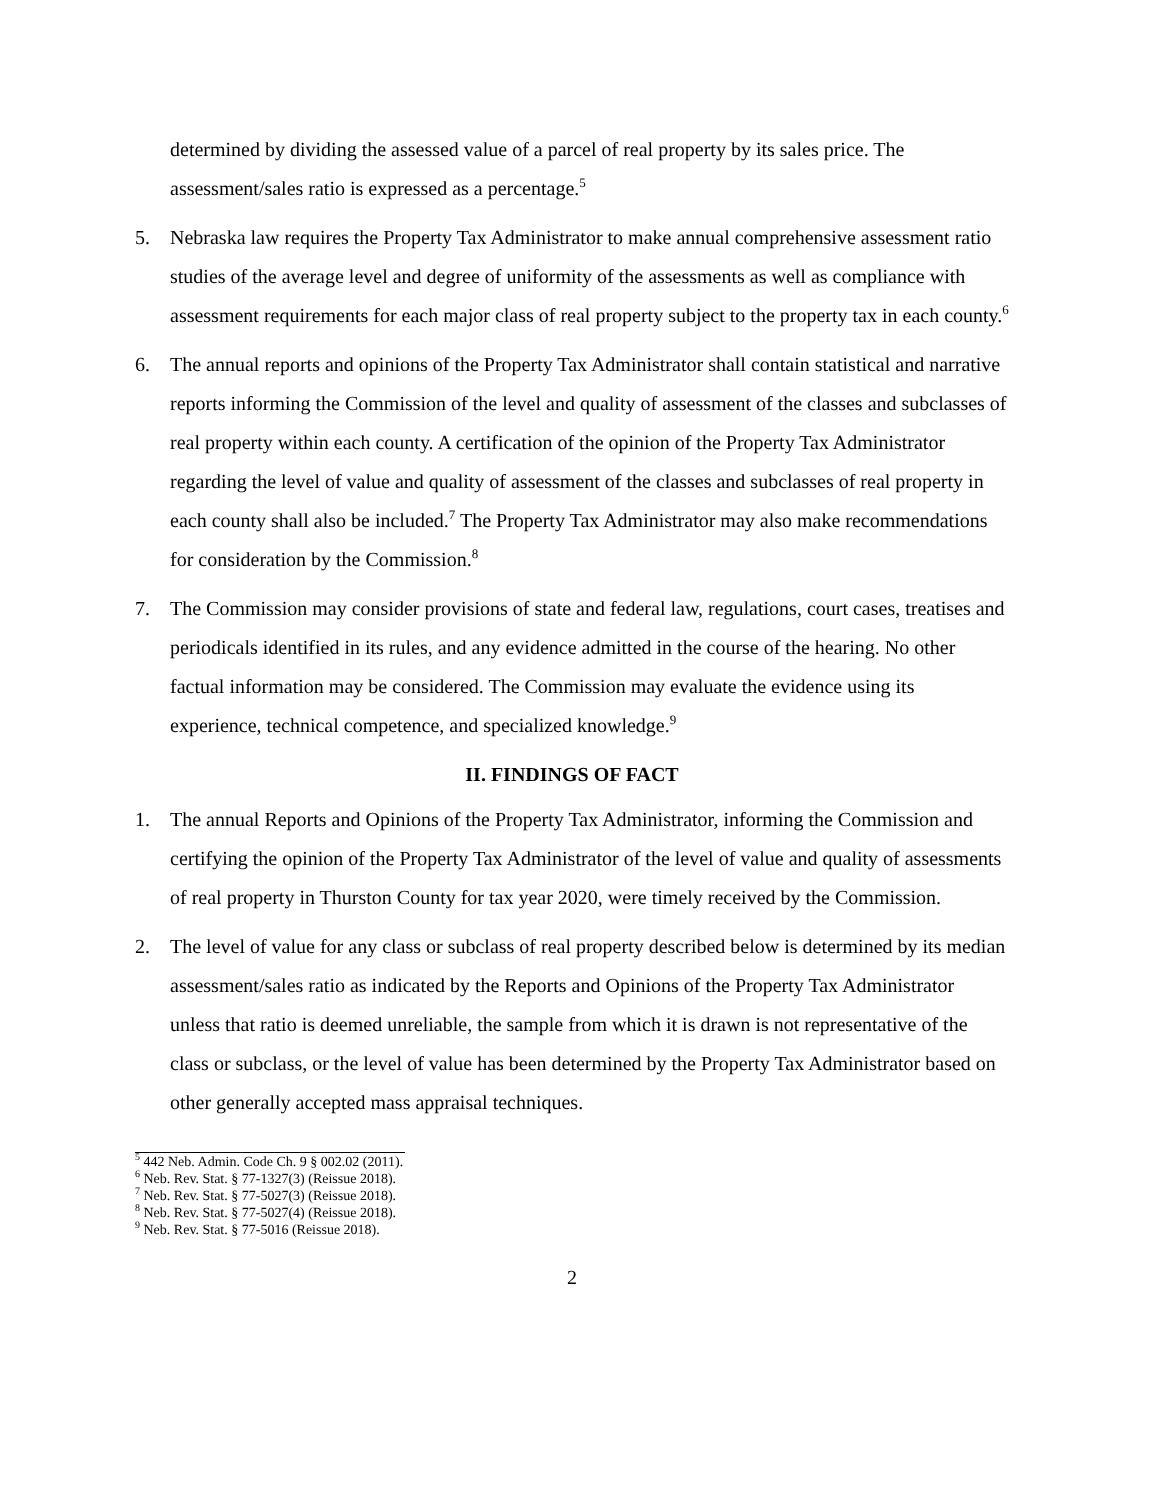determined by dividing the assessed value of a parcel of real property by its sales price. The assessment/sales ratio is expressed as a percentage.<sup>5</sup>
5. Nebraska law requires the Property Tax Administrator to make annual comprehensive assessment ratio studies of the average level and degree of uniformity of the assessments as well as compliance with assessment requirements for each major class of real property subject to the property tax in each county.<sup>6</sup>
6. The annual reports and opinions of the Property Tax Administrator shall contain statistical and narrative reports informing the Commission of the level and quality of assessment of the classes and subclasses of real property within each county. A certification of the opinion of the Property Tax Administrator regarding the level of value and quality of assessment of the classes and subclasses of real property in each county shall also be included.<sup>7</sup> The Property Tax Administrator may also make recommendations for consideration by the Commission.<sup>8</sup>
7. The Commission may consider provisions of state and federal law, regulations, court cases, treatises and periodicals identified in its rules, and any evidence admitted in the course of the hearing. No other factual information may be considered. The Commission may evaluate the evidence using its experience, technical competence, and specialized knowledge.<sup>9</sup>
II. FINDINGS OF FACT
1. The annual Reports and Opinions of the Property Tax Administrator, informing the Commission and certifying the opinion of the Property Tax Administrator of the level of value and quality of assessments of real property in Thurston County for tax year 2020, were timely received by the Commission.
2. The level of value for any class or subclass of real property described below is determined by its median assessment/sales ratio as indicated by the Reports and Opinions of the Property Tax Administrator unless that ratio is deemed unreliable, the sample from which it is drawn is not representative of the class or subclass, or the level of value has been determined by the Property Tax Administrator based on other generally accepted mass appraisal techniques.
<sup>5</sup> 442 Neb. Admin. Code Ch. 9 § 002.02 (2011).
<sup>6</sup> Neb. Rev. Stat. § 77-1327(3) (Reissue 2018).
<sup>7</sup> Neb. Rev. Stat. § 77-5027(3) (Reissue 2018).
<sup>8</sup> Neb. Rev. Stat. § 77-5027(4) (Reissue 2018).
<sup>9</sup> Neb. Rev. Stat. § 77-5016 (Reissue 2018).
2